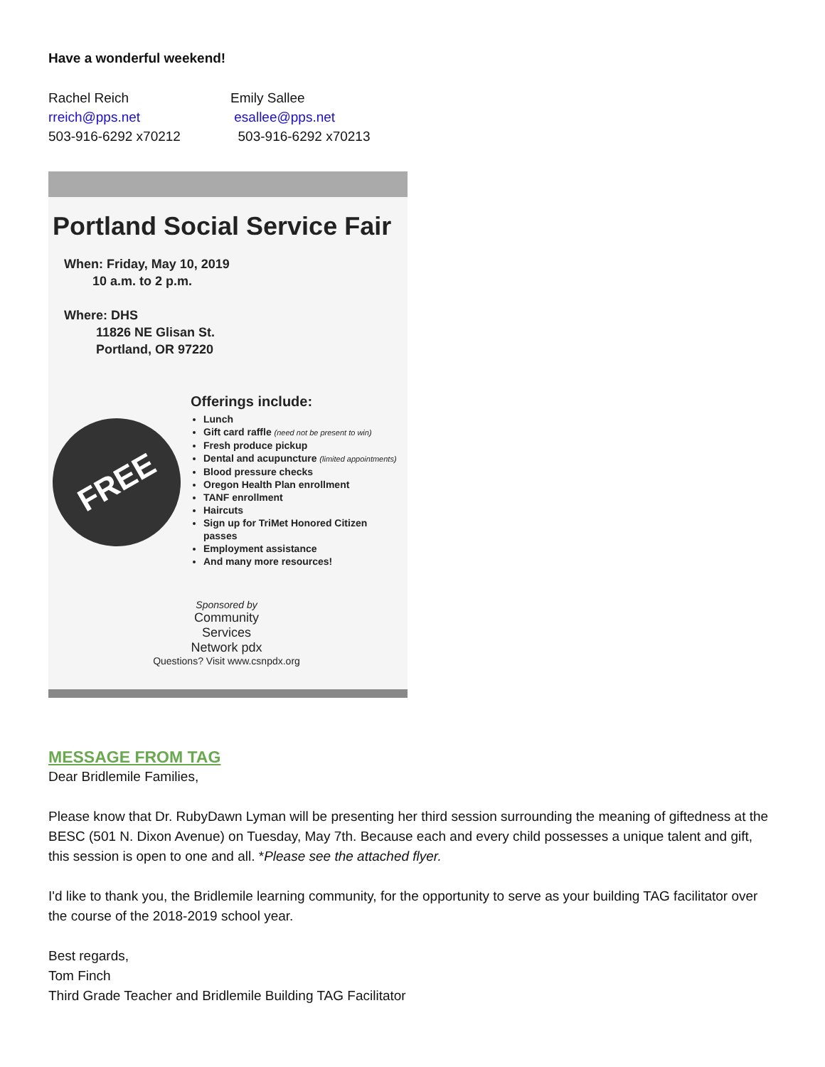Have a wonderful weekend!
Rachel Reich
rreich@pps.net
503-916-6292 x70212
Emily Sallee
esallee@pps.net
503-916-6292 x70213
Portland Social Service Fair
When: Friday, May 10, 2019
10 a.m. to 2 p.m.
Where: DHS
11826 NE Glisan St.
Portland, OR 97220
FREE
Offerings include:
Lunch
Gift card raffle (need not be present to win)
Fresh produce pickup
Dental and acupuncture (limited appointments)
Blood pressure checks
Oregon Health Plan enrollment
TANF enrollment
Haircuts
Sign up for TriMet Honored Citizen passes
Employment assistance
And many more resources!
Sponsored by
Community
Services
Network pdx
Questions? Visit www.csnpdx.org
MESSAGE FROM TAG
Dear Bridlemile Families,
Please know that Dr. RubyDawn Lyman will be presenting her third session surrounding the meaning of giftedness at the BESC (501 N. Dixon Avenue) on Tuesday, May 7th. Because each and every child possesses a unique talent and gift, this session is open to one and all. *Please see the attached flyer.
I'd like to thank you, the Bridlemile learning community, for the opportunity to serve as your building TAG facilitator over the course of the 2018-2019 school year.
Best regards,
Tom Finch
Third Grade Teacher and Bridlemile Building TAG Facilitator